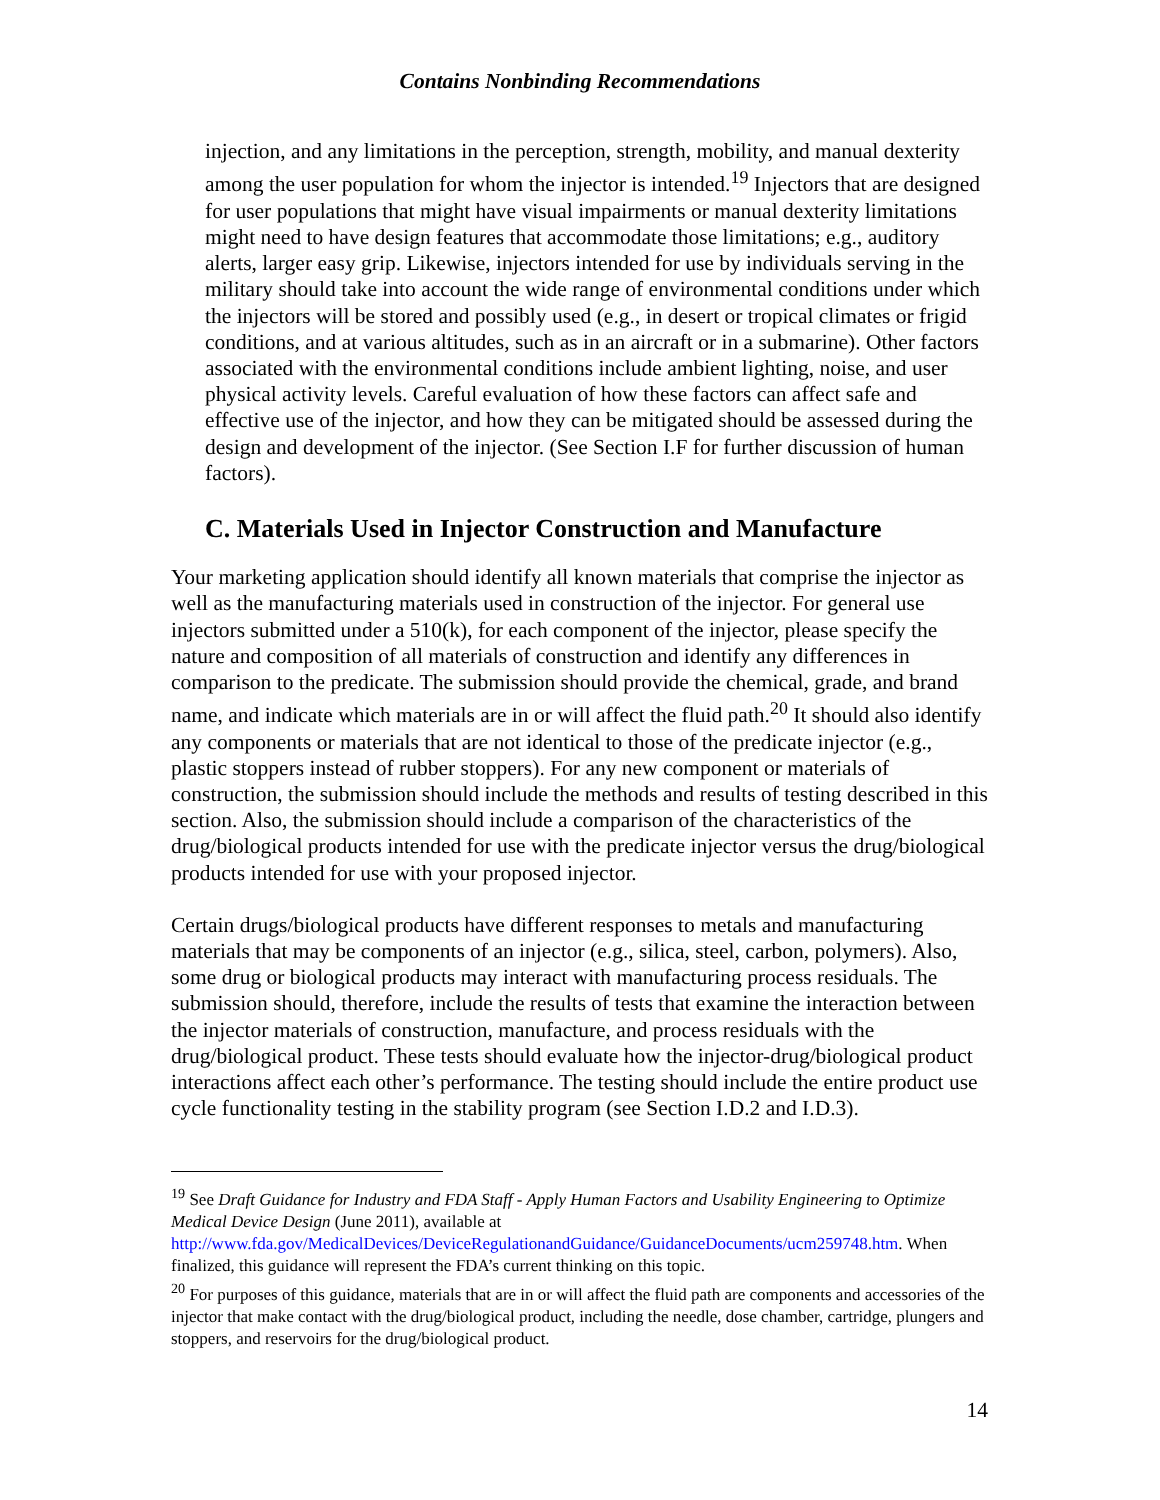Contains Nonbinding Recommendations
injection, and any limitations in the perception, strength, mobility, and manual dexterity among the user population for whom the injector is intended.<sup>19</sup> Injectors that are designed for user populations that might have visual impairments or manual dexterity limitations might need to have design features that accommodate those limitations; e.g., auditory alerts, larger easy grip. Likewise, injectors intended for use by individuals serving in the military should take into account the wide range of environmental conditions under which the injectors will be stored and possibly used (e.g., in desert or tropical climates or frigid conditions, and at various altitudes, such as in an aircraft or in a submarine). Other factors associated with the environmental conditions include ambient lighting, noise, and user physical activity levels. Careful evaluation of how these factors can affect safe and effective use of the injector, and how they can be mitigated should be assessed during the design and development of the injector. (See Section I.F for further discussion of human factors).
C. Materials Used in Injector Construction and Manufacture
Your marketing application should identify all known materials that comprise the injector as well as the manufacturing materials used in construction of the injector. For general use injectors submitted under a 510(k), for each component of the injector, please specify the nature and composition of all materials of construction and identify any differences in comparison to the predicate. The submission should provide the chemical, grade, and brand name, and indicate which materials are in or will affect the fluid path.<sup>20</sup> It should also identify any components or materials that are not identical to those of the predicate injector (e.g., plastic stoppers instead of rubber stoppers). For any new component or materials of construction, the submission should include the methods and results of testing described in this section. Also, the submission should include a comparison of the characteristics of the drug/biological products intended for use with the predicate injector versus the drug/biological products intended for use with your proposed injector.
Certain drugs/biological products have different responses to metals and manufacturing materials that may be components of an injector (e.g., silica, steel, carbon, polymers). Also, some drug or biological products may interact with manufacturing process residuals. The submission should, therefore, include the results of tests that examine the interaction between the injector materials of construction, manufacture, and process residuals with the drug/biological product. These tests should evaluate how the injector-drug/biological product interactions affect each other’s performance. The testing should include the entire product use cycle functionality testing in the stability program (see Section I.D.2 and I.D.3).
<sup>19</sup> See Draft Guidance for Industry and FDA Staff - Apply Human Factors and Usability Engineering to Optimize Medical Device Design (June 2011), available at http://www.fda.gov/MedicalDevices/DeviceRegulationandGuidance/GuidanceDocuments/ucm259748.htm. When finalized, this guidance will represent the FDA’s current thinking on this topic.
<sup>20</sup> For purposes of this guidance, materials that are in or will affect the fluid path are components and accessories of the injector that make contact with the drug/biological product, including the needle, dose chamber, cartridge, plungers and stoppers, and reservoirs for the drug/biological product.
14